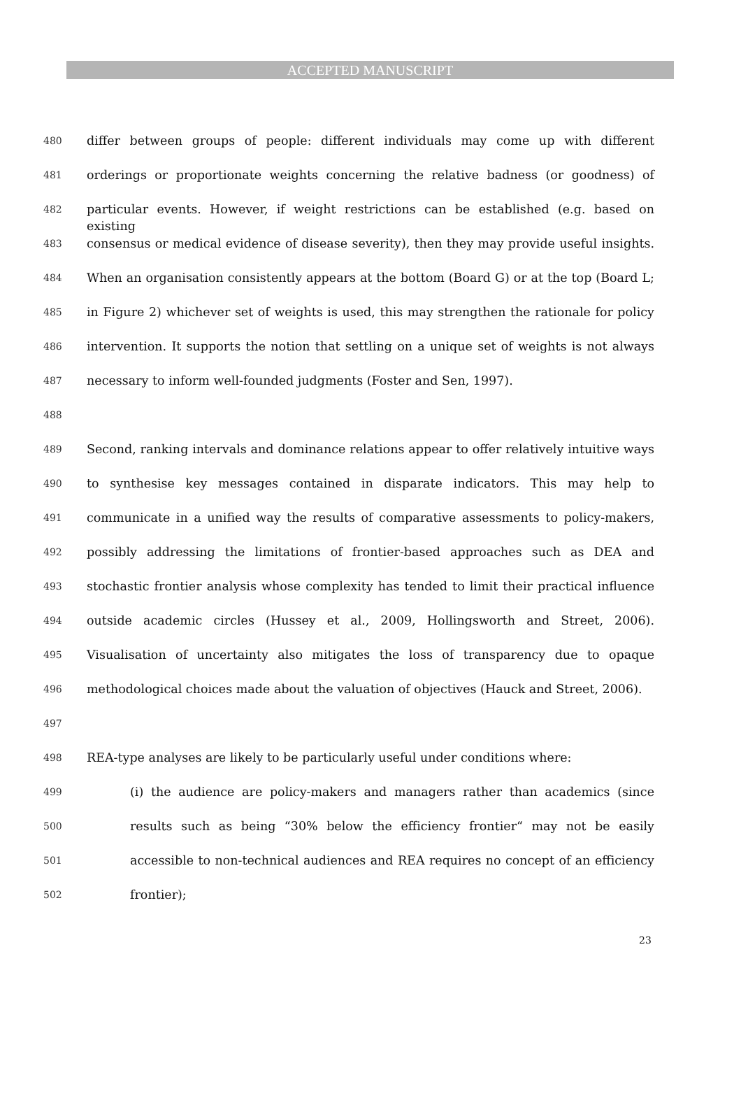ACCEPTED MANUSCRIPT
480 differ between groups of people: different individuals may come up with different
481 orderings or proportionate weights concerning the relative badness (or goodness) of
482 particular events. However, if weight restrictions can be established (e.g. based on existing
483 consensus or medical evidence of disease severity), then they may provide useful insights.
484 When an organisation consistently appears at the bottom (Board G) or at the top (Board L;
485 in Figure 2) whichever set of weights is used, this may strengthen the rationale for policy
486 intervention. It supports the notion that settling on a unique set of weights is not always
487 necessary to inform well-founded judgments (Foster and Sen, 1997).
488
489 Second, ranking intervals and dominance relations appear to offer relatively intuitive ways
490 to synthesise key messages contained in disparate indicators. This may help to
491 communicate in a unified way the results of comparative assessments to policy-makers,
492 possibly addressing the limitations of frontier-based approaches such as DEA and
493 stochastic frontier analysis whose complexity has tended to limit their practical influence
494 outside academic circles (Hussey et al., 2009, Hollingsworth and Street, 2006).
495 Visualisation of uncertainty also mitigates the loss of transparency due to opaque
496 methodological choices made about the valuation of objectives (Hauck and Street, 2006).
497
498 REA-type analyses are likely to be particularly useful under conditions where:
499 (i) the audience are policy-makers and managers rather than academics (since
500 results such as being “30% below the efficiency frontier“ may not be easily
501 accessible to non-technical audiences and REA requires no concept of an efficiency
502 frontier);
23